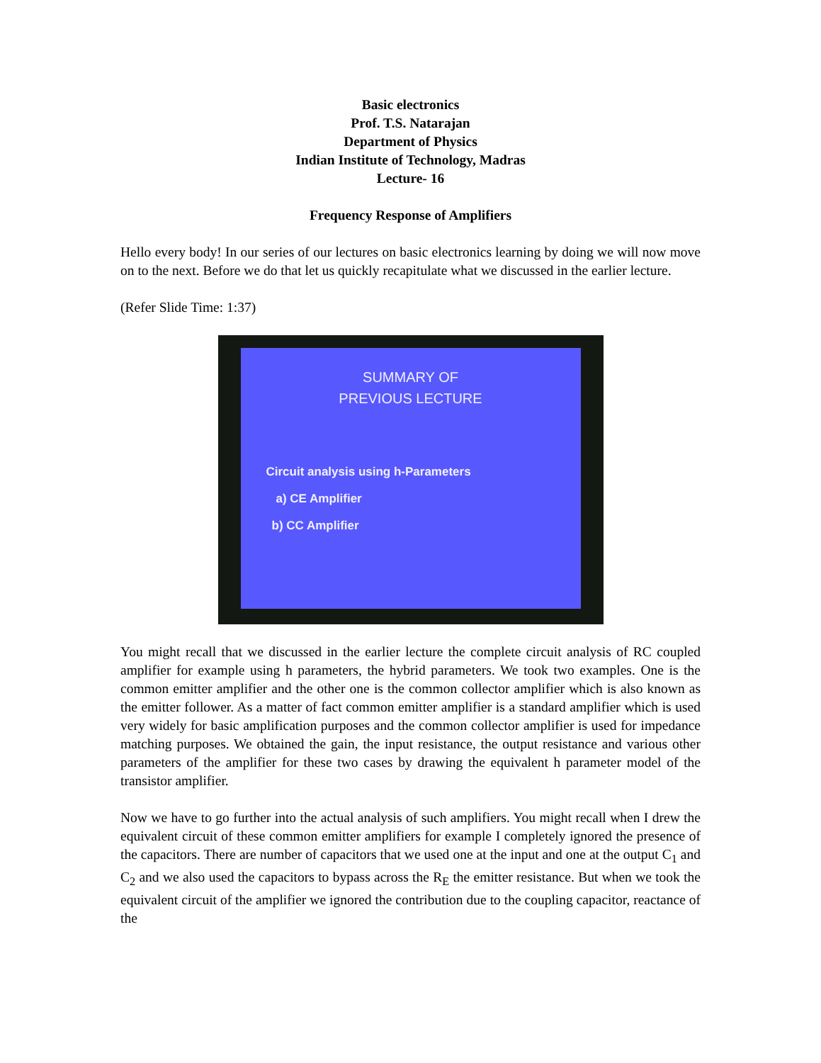Basic electronics
Prof. T.S. Natarajan
Department of Physics
Indian Institute of Technology, Madras
Lecture- 16
Frequency Response of Amplifiers
Hello every body! In our series of our lectures on basic electronics learning by doing we will now move on to the next. Before we do that let us quickly recapitulate what we discussed in the earlier lecture.
(Refer Slide Time: 1:37)
SUMMARY OF
PREVIOUS LECTURE
Circuit analysis using h-Parameters
a) CE Amplifier
b) CC Amplifier
You might recall that we discussed in the earlier lecture the complete circuit analysis of RC coupled amplifier for example using h parameters, the hybrid parameters. We took two examples. One is the common emitter amplifier and the other one is the common collector amplifier which is also known as the emitter follower. As a matter of fact common emitter amplifier is a standard amplifier which is used very widely for basic amplification purposes and the common collector amplifier is used for impedance matching purposes. We obtained the gain, the input resistance, the output resistance and various other parameters of the amplifier for these two cases by drawing the equivalent h parameter model of the transistor amplifier.
Now we have to go further into the actual analysis of such amplifiers. You might recall when I drew the equivalent circuit of these common emitter amplifiers for example I completely ignored the presence of the capacitors. There are number of capacitors that we used one at the input and one at the output C<sub>1</sub> and C<sub>2</sub> and we also used the capacitors to bypass across the R<sub>E</sub> the emitter resistance. But when we took the equivalent circuit of the amplifier we ignored the contribution due to the coupling capacitor, reactance of the